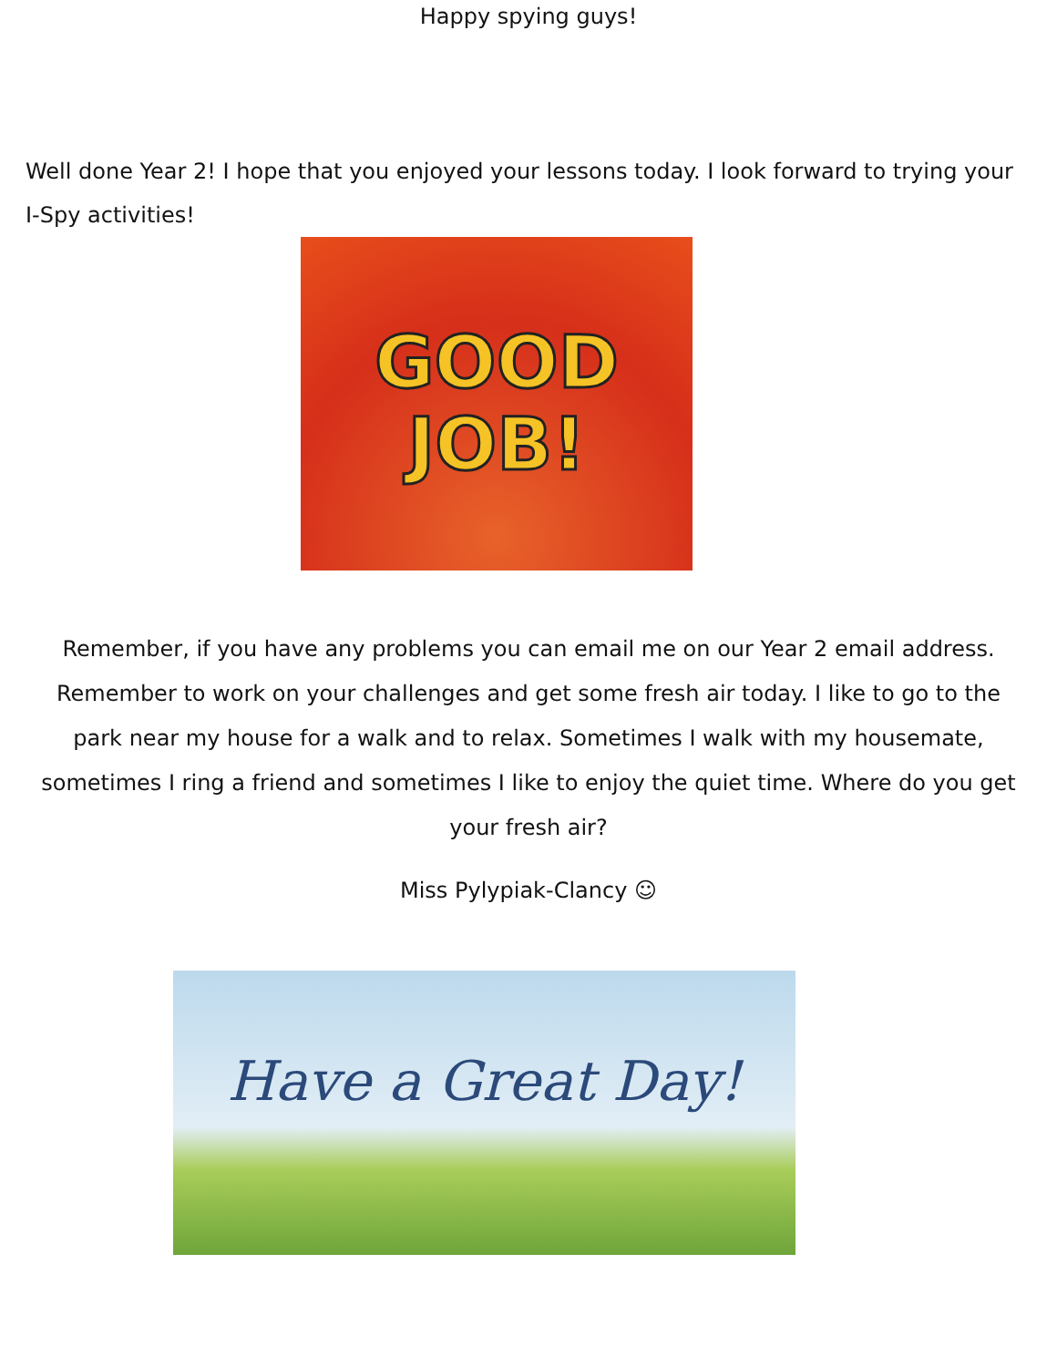Happy spying guys!
Well done Year 2! I hope that you enjoyed your lessons today. I look forward to trying your I-Spy activities!
GOOD
JOB!
Remember, if you have any problems you can email me on our Year 2 email address. Remember to work on your challenges and get some fresh air today. I like to go to the park near my house for a walk and to relax. Sometimes I walk with my housemate, sometimes I ring a friend and sometimes I like to enjoy the quiet time. Where do you get your fresh air?
Miss Pylypiak-Clancy ☺
Have a Great Day!